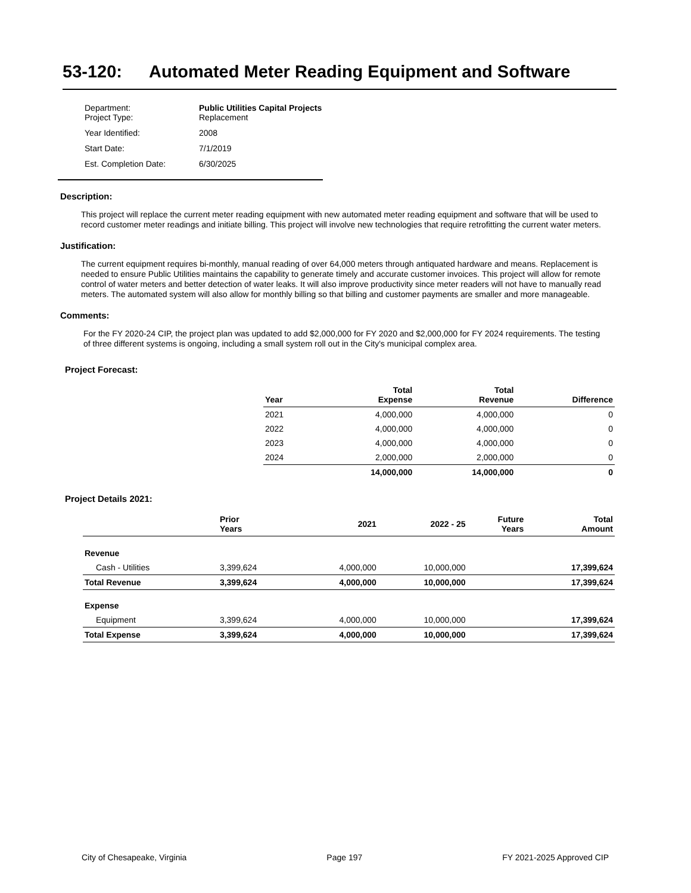53-120: Automated Meter Reading Equipment and Software
| Department: Project Type: | Public Utilities Capital Projects Replacement |
| Year Identified: | 2008 |
| Start Date: | 7/1/2019 |
| Est. Completion Date: | 6/30/2025 |
Description:
This project will replace the current meter reading equipment with new automated meter reading equipment and software that will be used to record customer meter readings and initiate billing. This project will involve new technologies that require retrofitting the current water meters.
Justification:
The current equipment requires bi-monthly, manual reading of over 64,000 meters through antiquated hardware and means. Replacement is needed to ensure Public Utilities maintains the capability to generate timely and accurate customer invoices. This project will allow for remote control of water meters and better detection of water leaks. It will also improve productivity since meter readers will not have to manually read meters. The automated system will also allow for monthly billing so that billing and customer payments are smaller and more manageable.
Comments:
For the FY 2020-24 CIP, the project plan was updated to add $2,000,000 for FY 2020 and $2,000,000 for FY 2024 requirements. The testing of three different systems is ongoing, including a small system roll out in the City's municipal complex area.
Project Forecast:
| Year | Total Expense | Total Revenue | Difference |
| --- | --- | --- | --- |
| 2021 | 4,000,000 | 4,000,000 | 0 |
| 2022 | 4,000,000 | 4,000,000 | 0 |
| 2023 | 4,000,000 | 4,000,000 | 0 |
| 2024 | 2,000,000 | 2,000,000 | 0 |
| | 14,000,000 | 14,000,000 | 0 |
Project Details 2021:
| | Prior Years | 2021 | 2022 - 25 | Future Years | Total Amount |
| --- | --- | --- | --- | --- | --- |
| Revenue | | | | | |
| Cash - Utilities | 3,399,624 | 4,000,000 | 10,000,000 | | 17,399,624 |
| Total Revenue | 3,399,624 | 4,000,000 | 10,000,000 | | 17,399,624 |
| Expense | | | | | |
| Equipment | 3,399,624 | 4,000,000 | 10,000,000 | | 17,399,624 |
| Total Expense | 3,399,624 | 4,000,000 | 10,000,000 | | 17,399,624 |
City of Chesapeake, Virginia Page 197 FY 2021-2025 Approved CIP